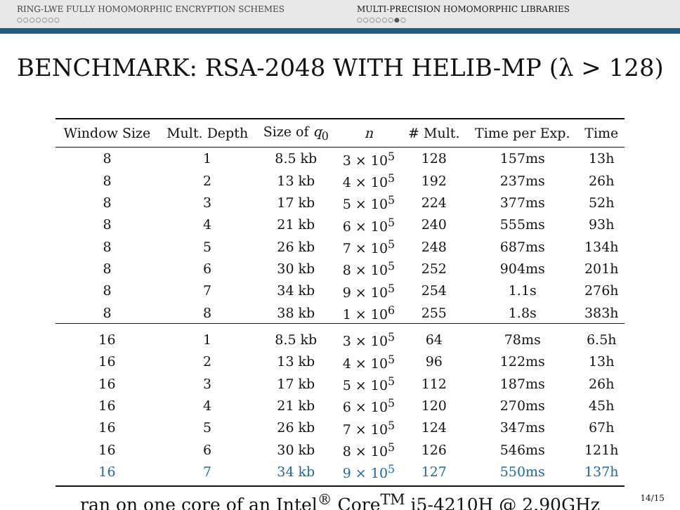RING-LWE FULLY HOMOMORPHIC ENCRYPTION SCHEMES
○○○○○○○
MULTI-PRECISION HOMOMORPHIC LIBRARIES
○○○○○○●○
BENCHMARK: RSA-2048 WITH HELIB-MP (λ > 128)
| Window Size | Mult. Depth | Size of q<sub>0</sub> | n | # Mult. | Time per Exp. | Time |
| --- | --- | --- | --- | --- | --- | --- |
| 8 | 1 | 8.5 kb | 3 × 10<sup>5</sup> | 128 | 157ms | 13h |
| 8 | 2 | 13 kb | 4 × 10<sup>5</sup> | 192 | 237ms | 26h |
| 8 | 3 | 17 kb | 5 × 10<sup>5</sup> | 224 | 377ms | 52h |
| 8 | 4 | 21 kb | 6 × 10<sup>5</sup> | 240 | 555ms | 93h |
| 8 | 5 | 26 kb | 7 × 10<sup>5</sup> | 248 | 687ms | 134h |
| 8 | 6 | 30 kb | 8 × 10<sup>5</sup> | 252 | 904ms | 201h |
| 8 | 7 | 34 kb | 9 × 10<sup>5</sup> | 254 | 1.1s | 276h |
| 8 | 8 | 38 kb | 1 × 10<sup>6</sup> | 255 | 1.8s | 383h |
| 16 | 1 | 8.5 kb | 3 × 10<sup>5</sup> | 64 | 78ms | 6.5h |
| 16 | 2 | 13 kb | 4 × 10<sup>5</sup> | 96 | 122ms | 13h |
| 16 | 3 | 17 kb | 5 × 10<sup>5</sup> | 112 | 187ms | 26h |
| 16 | 4 | 21 kb | 6 × 10<sup>5</sup> | 120 | 270ms | 45h |
| 16 | 5 | 26 kb | 7 × 10<sup>5</sup> | 124 | 347ms | 67h |
| 16 | 6 | 30 kb | 8 × 10<sup>5</sup> | 126 | 546ms | 121h |
| 16 | 7 | 34 kb | 9 × 10<sup>5</sup> | 127 | 550ms | 137h |
ran on one core of an Intel<sup>®</sup> Core<sup>TM</sup> i5-4210H @ 2.90GHz
14/15